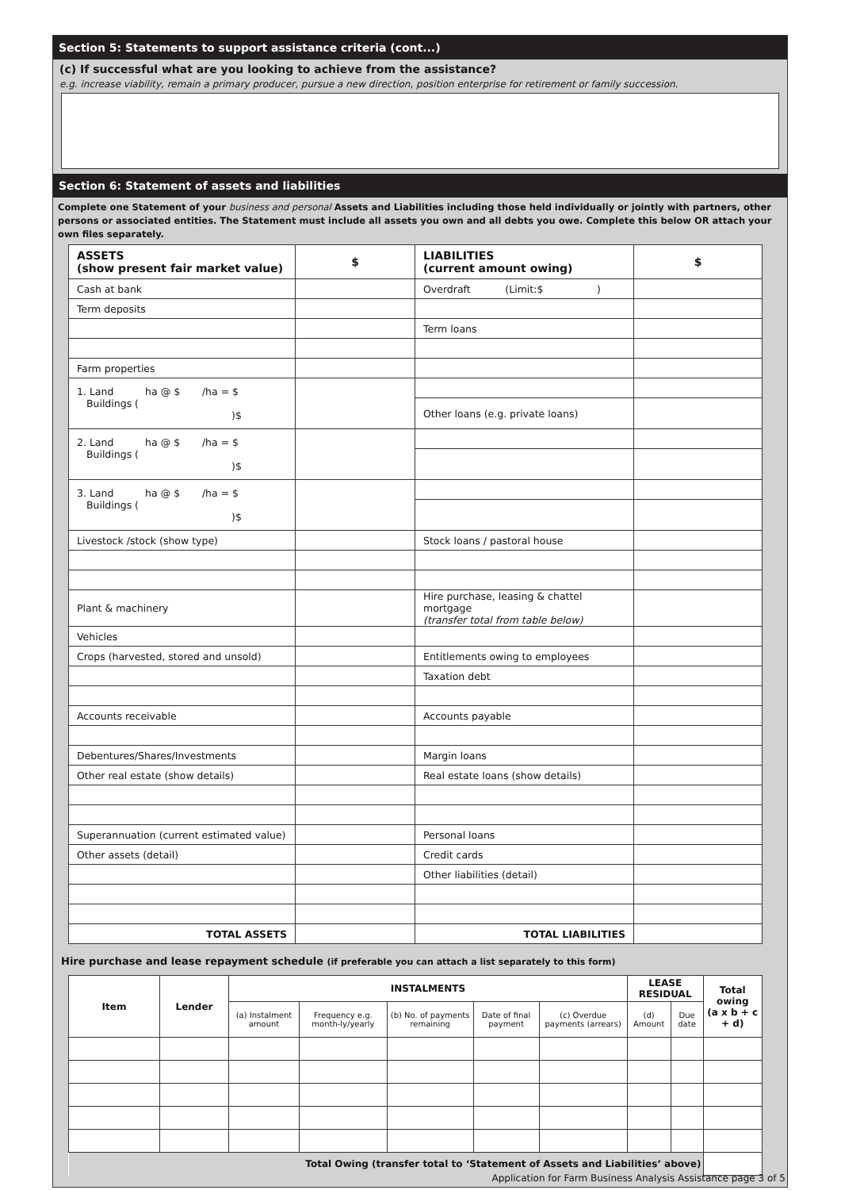Section 5: Statements to support assistance criteria (cont...)
(c) If successful what are you looking to achieve from the assistance?
e.g. increase viability, remain a primary producer, pursue a new direction, position enterprise for retirement or family succession.
Section 6: Statement of assets and liabilities
Complete one Statement of your business and personal Assets and Liabilities including those held individually or jointly with partners, other persons or associated entities. The Statement must include all assets you own and all debts you owe. Complete this below OR attach your own files separately.
| ASSETS (show present fair market value) | $ | LIABILITIES (current amount owing) | $ |
| --- | --- | --- | --- |
| Cash at bank | | Overdraft (Limit:$ ) | |
| Term deposits | | | |
| | | Term loans | |
| Farm properties | | | |
| 1. Land ha @ $ /ha = $ Buildings ( )$ | | | |
| | | Other loans (e.g. private loans) | |
| 2. Land ha @ $ /ha = $ Buildings ( )$ | | | |
| 3. Land ha @ $ /ha = $ Buildings ( )$ | | | |
| Livestock /stock (show type) | | Stock loans / pastoral house | |
| Plant & machinery | | Hire purchase, leasing & chattel mortgage (transfer total from table below) | |
| Vehicles | | | |
| Crops (harvested, stored and unsold) | | Entitlements owing to employees | |
| | | Taxation debt | |
| Accounts receivable | | Accounts payable | |
| Debentures/Shares/Investments | | Margin loans | |
| Other real estate (show details) | | Real estate loans (show details) | |
| Superannuation (current estimated value) | | Personal loans | |
| Other assets (detail) | | Credit cards | |
| | | Other liabilities (detail) | |
| TOTAL ASSETS | | TOTAL LIABILITIES | |
Hire purchase and lease repayment schedule (if preferable you can attach a list separately to this form)
| Item | Lender | INSTALMENTS | | | | | LEASE RESIDUAL | | Total owing (a x b + c + d) |
| --- | --- | --- | --- | --- | --- | --- | --- | --- | --- |
| | | (a) Instalment amount | Frequency e.g. month-ly/yearly | (b) No. of payments remaining | Date of final payment | (c) Overdue payments (arrears) | (d) Amount | Due date | |
| Total Owing (transfer total to ‘Statement of Assets and Liabilities’ above) | | | | | | | | | |
Application for Farm Business Analysis Assistance page 3 of 5